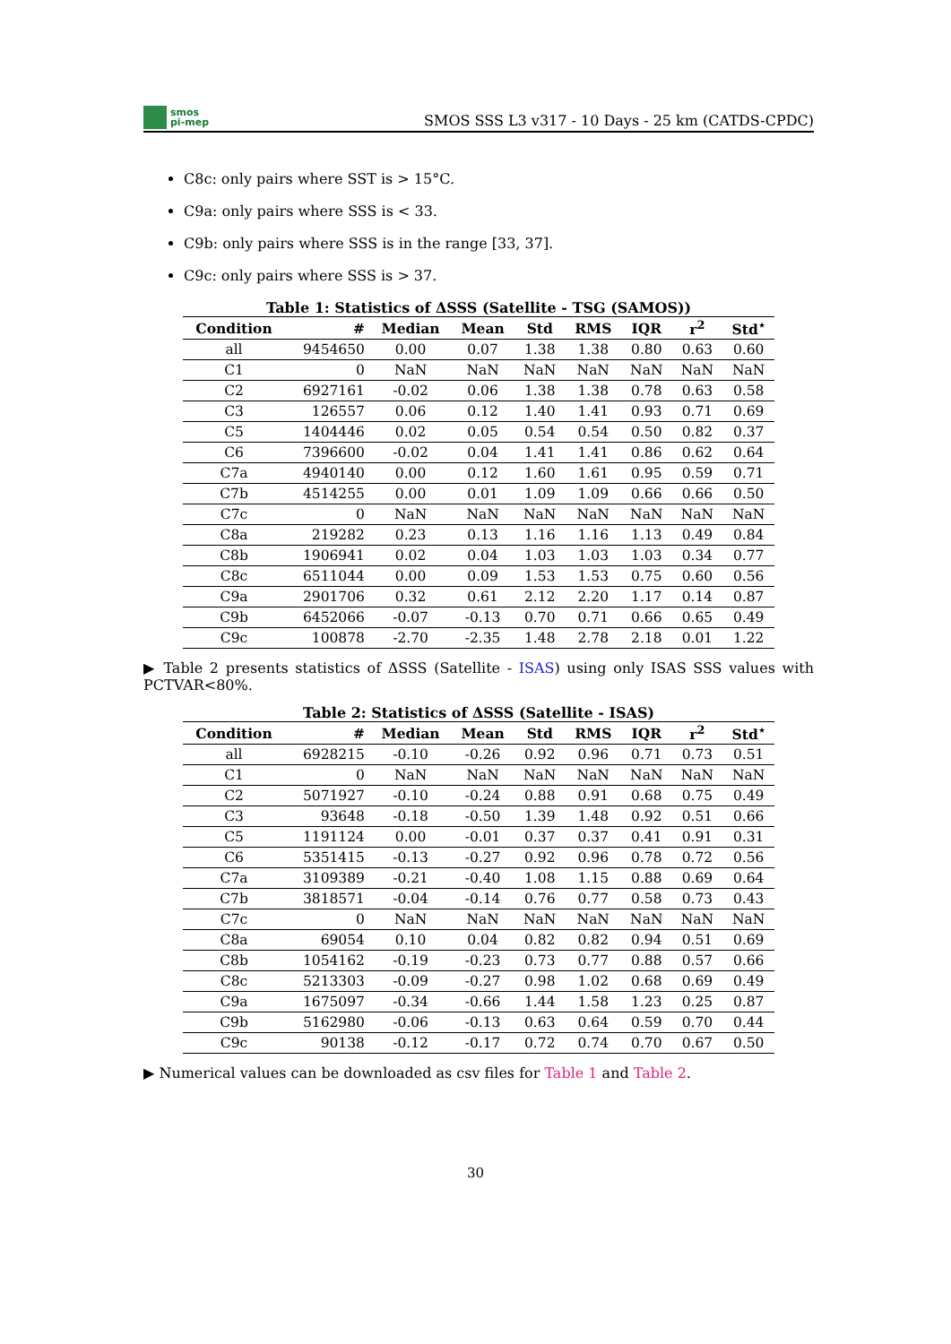smos
pi-mep
SMOS SSS L3 v317 - 10 Days - 25 km (CATDS-CPDC)
C8c: only pairs where SST is > 15°C.
C9a: only pairs where SSS is < 33.
C9b: only pairs where SSS is in the range [33, 37].
C9c: only pairs where SSS is > 37.
Table 1: Statistics of ΔSSS (Satellite - TSG (SAMOS))
| Condition | # | Median | Mean | Std | RMS | IQR | r<sup>2</sup> | Std<sup>⋆</sup> |
| --- | --- | --- | --- | --- | --- | --- | --- | --- |
| all | 9454650 | 0.00 | 0.07 | 1.38 | 1.38 | 0.80 | 0.63 | 0.60 |
| C1 | 0 | NaN | NaN | NaN | NaN | NaN | NaN | NaN |
| C2 | 6927161 | -0.02 | 0.06 | 1.38 | 1.38 | 0.78 | 0.63 | 0.58 |
| C3 | 126557 | 0.06 | 0.12 | 1.40 | 1.41 | 0.93 | 0.71 | 0.69 |
| C5 | 1404446 | 0.02 | 0.05 | 0.54 | 0.54 | 0.50 | 0.82 | 0.37 |
| C6 | 7396600 | -0.02 | 0.04 | 1.41 | 1.41 | 0.86 | 0.62 | 0.64 |
| C7a | 4940140 | 0.00 | 0.12 | 1.60 | 1.61 | 0.95 | 0.59 | 0.71 |
| C7b | 4514255 | 0.00 | 0.01 | 1.09 | 1.09 | 0.66 | 0.66 | 0.50 |
| C7c | 0 | NaN | NaN | NaN | NaN | NaN | NaN | NaN |
| C8a | 219282 | 0.23 | 0.13 | 1.16 | 1.16 | 1.13 | 0.49 | 0.84 |
| C8b | 1906941 | 0.02 | 0.04 | 1.03 | 1.03 | 1.03 | 0.34 | 0.77 |
| C8c | 6511044 | 0.00 | 0.09 | 1.53 | 1.53 | 0.75 | 0.60 | 0.56 |
| C9a | 2901706 | 0.32 | 0.61 | 2.12 | 2.20 | 1.17 | 0.14 | 0.87 |
| C9b | 6452066 | -0.07 | -0.13 | 0.70 | 0.71 | 0.66 | 0.65 | 0.49 |
| C9c | 100878 | -2.70 | -2.35 | 1.48 | 2.78 | 2.18 | 0.01 | 1.22 |
▶ Table 2 presents statistics of ΔSSS (Satellite - ISAS) using only ISAS SSS values with PCTVAR<80%.
Table 2: Statistics of ΔSSS (Satellite - ISAS)
| Condition | # | Median | Mean | Std | RMS | IQR | r<sup>2</sup> | Std<sup>⋆</sup> |
| --- | --- | --- | --- | --- | --- | --- | --- | --- |
| all | 6928215 | -0.10 | -0.26 | 0.92 | 0.96 | 0.71 | 0.73 | 0.51 |
| C1 | 0 | NaN | NaN | NaN | NaN | NaN | NaN | NaN |
| C2 | 5071927 | -0.10 | -0.24 | 0.88 | 0.91 | 0.68 | 0.75 | 0.49 |
| C3 | 93648 | -0.18 | -0.50 | 1.39 | 1.48 | 0.92 | 0.51 | 0.66 |
| C5 | 1191124 | 0.00 | -0.01 | 0.37 | 0.37 | 0.41 | 0.91 | 0.31 |
| C6 | 5351415 | -0.13 | -0.27 | 0.92 | 0.96 | 0.78 | 0.72 | 0.56 |
| C7a | 3109389 | -0.21 | -0.40 | 1.08 | 1.15 | 0.88 | 0.69 | 0.64 |
| C7b | 3818571 | -0.04 | -0.14 | 0.76 | 0.77 | 0.58 | 0.73 | 0.43 |
| C7c | 0 | NaN | NaN | NaN | NaN | NaN | NaN | NaN |
| C8a | 69054 | 0.10 | 0.04 | 0.82 | 0.82 | 0.94 | 0.51 | 0.69 |
| C8b | 1054162 | -0.19 | -0.23 | 0.73 | 0.77 | 0.88 | 0.57 | 0.66 |
| C8c | 5213303 | -0.09 | -0.27 | 0.98 | 1.02 | 0.68 | 0.69 | 0.49 |
| C9a | 1675097 | -0.34 | -0.66 | 1.44 | 1.58 | 1.23 | 0.25 | 0.87 |
| C9b | 5162980 | -0.06 | -0.13 | 0.63 | 0.64 | 0.59 | 0.70 | 0.44 |
| C9c | 90138 | -0.12 | -0.17 | 0.72 | 0.74 | 0.70 | 0.67 | 0.50 |
▶ Numerical values can be downloaded as csv files for Table 1 and Table 2.
30